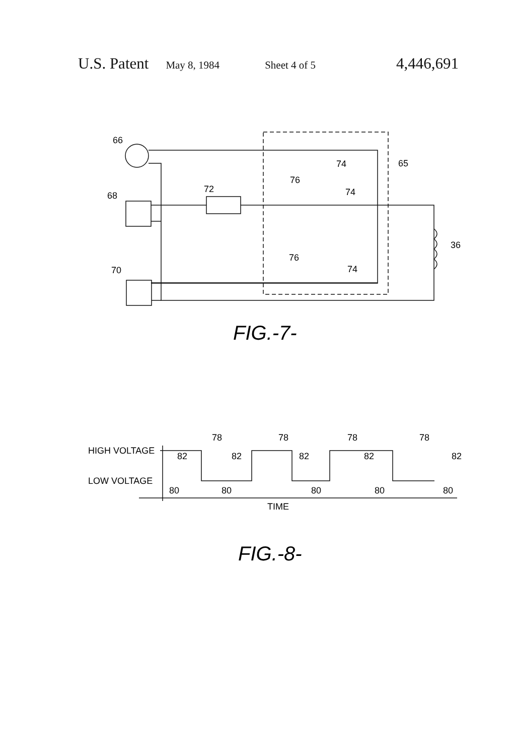U.S. Patent May 8, 1984 Sheet 4 of 5 4,446,691
66
68
70
72
74
74
74
76
76
65
36
FIG.-7-
HIGH VOLTAGE
LOW VOLTAGE
TIME
78
78
78
78
82
82
82
82
82
80
80
80
80
80
FIG.-8-